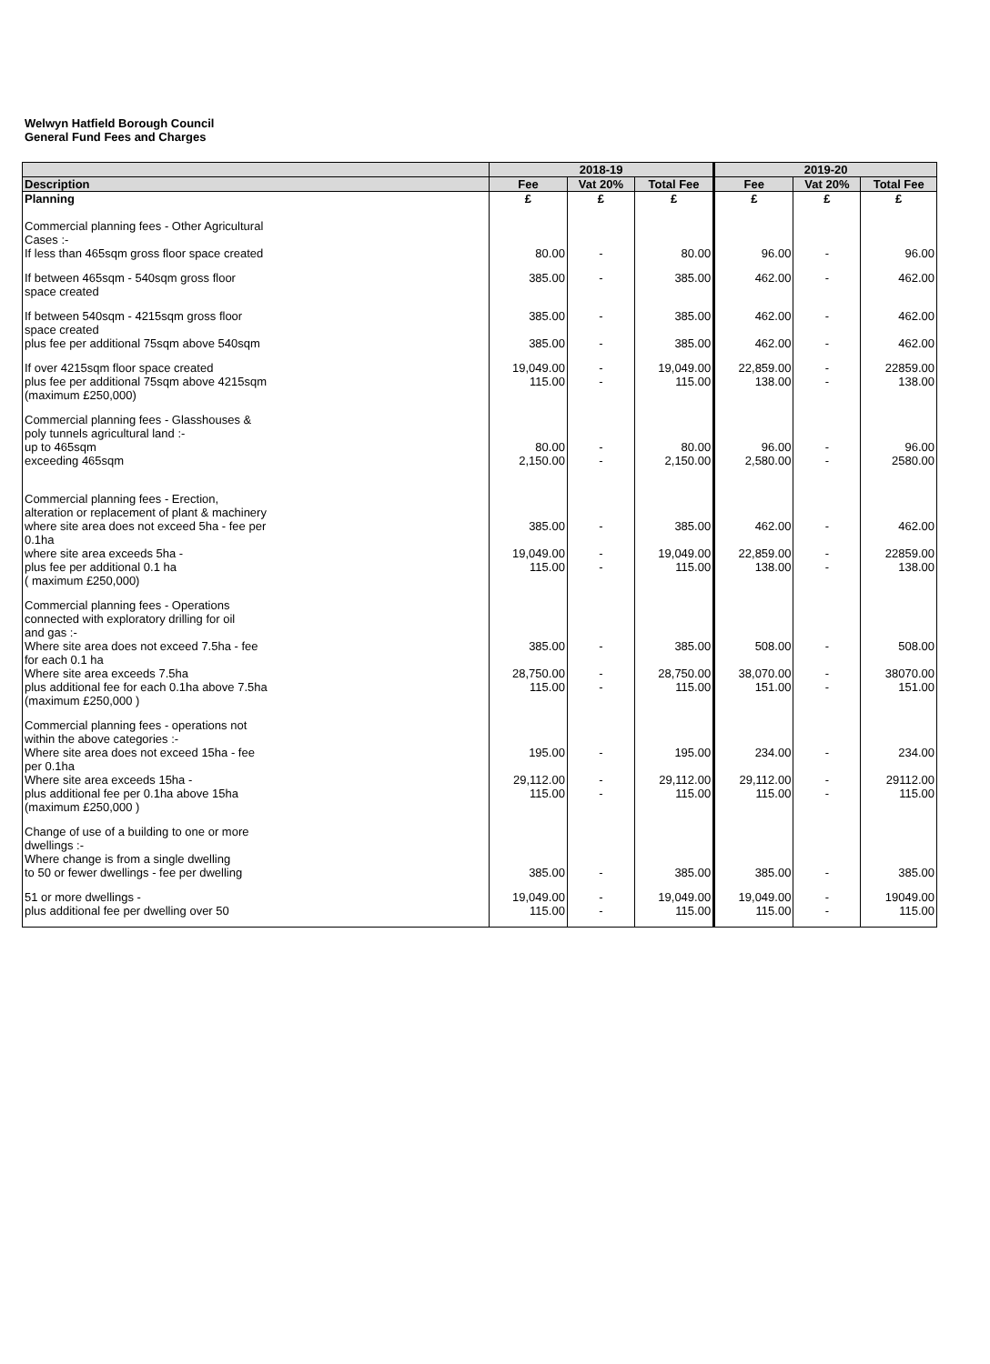Welwyn Hatfield Borough Council
General Fund Fees and Charges
| | 2018-19 | | | 2019-20 | | |
| --- | --- | --- | --- | --- | --- | --- |
| Description | Fee | Vat 20% | Total Fee | Fee | Vat 20% | Total Fee |
| Planning | £ | £ | £ | £ | £ | £ |
| Commercial planning fees - Other Agricultural Cases :- If less than 465sqm gross floor space created | 80.00 | - | 80.00 | 96.00 | - | 96.00 |
| If between 465sqm - 540sqm gross floor space created | 385.00 | - | 385.00 | 462.00 | - | 462.00 |
| If between 540sqm - 4215sqm gross floor space created plus fee per additional 75sqm above 540sqm | 385.00 385.00 | - - | 385.00 385.00 | 462.00 462.00 | - - | 462.00 462.00 |
| If over 4215sqm floor space created plus fee per additional 75sqm above 4215sqm (maximum £250,000) | 19,049.00 115.00 | - - | 19,049.00 115.00 | 22,859.00 138.00 | - - | 22859.00 138.00 |
| Commercial planning fees - Glasshouses & poly tunnels agricultural land :- up to 465sqm exceeding 465sqm | 80.00 2,150.00 | - - | 80.00 2,150.00 | 96.00 2,580.00 | - - | 96.00 2580.00 |
| Commercial planning fees - Erection, alteration or replacement of plant & machinery where site area does not exceed 5ha - fee per 0.1ha where site area exceeds 5ha - plus fee per additional 0.1 ha ( maximum £250,000) | 385.00 19,049.00 115.00 | - - - | 385.00 19,049.00 115.00 | 462.00 22,859.00 138.00 | - - - | 462.00 22859.00 138.00 |
| Commercial planning fees - Operations connected with exploratory drilling for oil and gas :- Where site area does not exceed 7.5ha - fee for each 0.1 ha Where site area exceeds 7.5ha plus additional fee for each 0.1ha above 7.5ha (maximum £250,000 ) | 385.00 28,750.00 115.00 | - - - | 385.00 28,750.00 115.00 | 508.00 38,070.00 151.00 | - - - | 508.00 38070.00 151.00 |
| Commercial planning fees - operations not within the above categories :- Where site area does not exceed 15ha - fee per 0.1ha Where site area exceeds 15ha - plus additional fee per 0.1ha above 15ha (maximum £250,000 ) | 195.00 29,112.00 115.00 | - - - | 195.00 29,112.00 115.00 | 234.00 29,112.00 115.00 | - - - | 234.00 29112.00 115.00 |
| Change of use of a building to one or more dwellings :- Where change is from a single dwelling to 50 or fewer dwellings - fee per dwelling | 385.00 | - | 385.00 | 385.00 | - | 385.00 |
| 51 or more dwellings - plus additional fee per dwelling over 50 | 19,049.00 115.00 | - - | 19,049.00 115.00 | 19,049.00 115.00 | - - | 19049.00 115.00 |